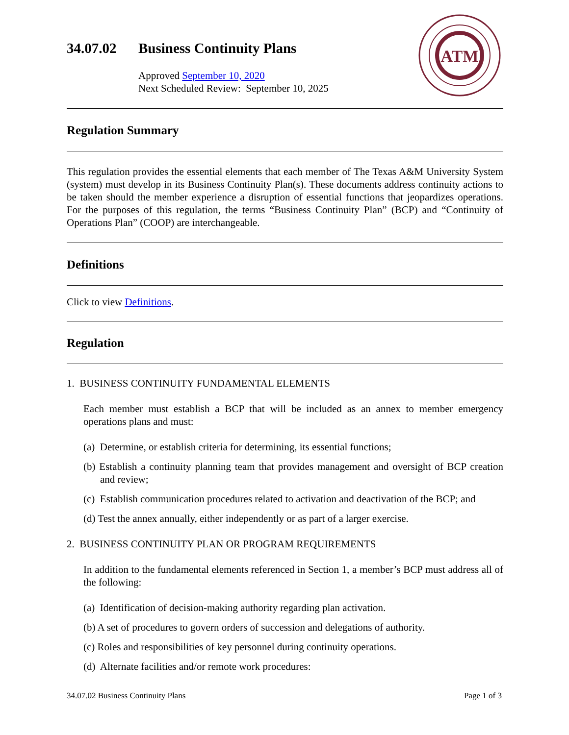ATM
34.07.02 Business Continuity Plans
Approved September 10, 2020
Next Scheduled Review: September 10, 2025
Regulation Summary
This regulation provides the essential elements that each member of The Texas A&M University System (system) must develop in its Business Continuity Plan(s). These documents address continuity actions to be taken should the member experience a disruption of essential functions that jeopardizes operations. For the purposes of this regulation, the terms “Business Continuity Plan” (BCP) and “Continuity of Operations Plan” (COOP) are interchangeable.
Definitions
Click to view Definitions.
Regulation
1. BUSINESS CONTINUITY FUNDAMENTAL ELEMENTS
Each member must establish a BCP that will be included as an annex to member emergency operations plans and must:
(a) Determine, or establish criteria for determining, its essential functions;
(b) Establish a continuity planning team that provides management and oversight of BCP creation and review;
(c) Establish communication procedures related to activation and deactivation of the BCP; and
(d) Test the annex annually, either independently or as part of a larger exercise.
2. BUSINESS CONTINUITY PLAN OR PROGRAM REQUIREMENTS
In addition to the fundamental elements referenced in Section 1, a member’s BCP must address all of the following:
(a) Identification of decision-making authority regarding plan activation.
(b) A set of procedures to govern orders of succession and delegations of authority.
(c) Roles and responsibilities of key personnel during continuity operations.
(d) Alternate facilities and/or remote work procedures:
34.07.02 Business Continuity Plans Page 1 of 3